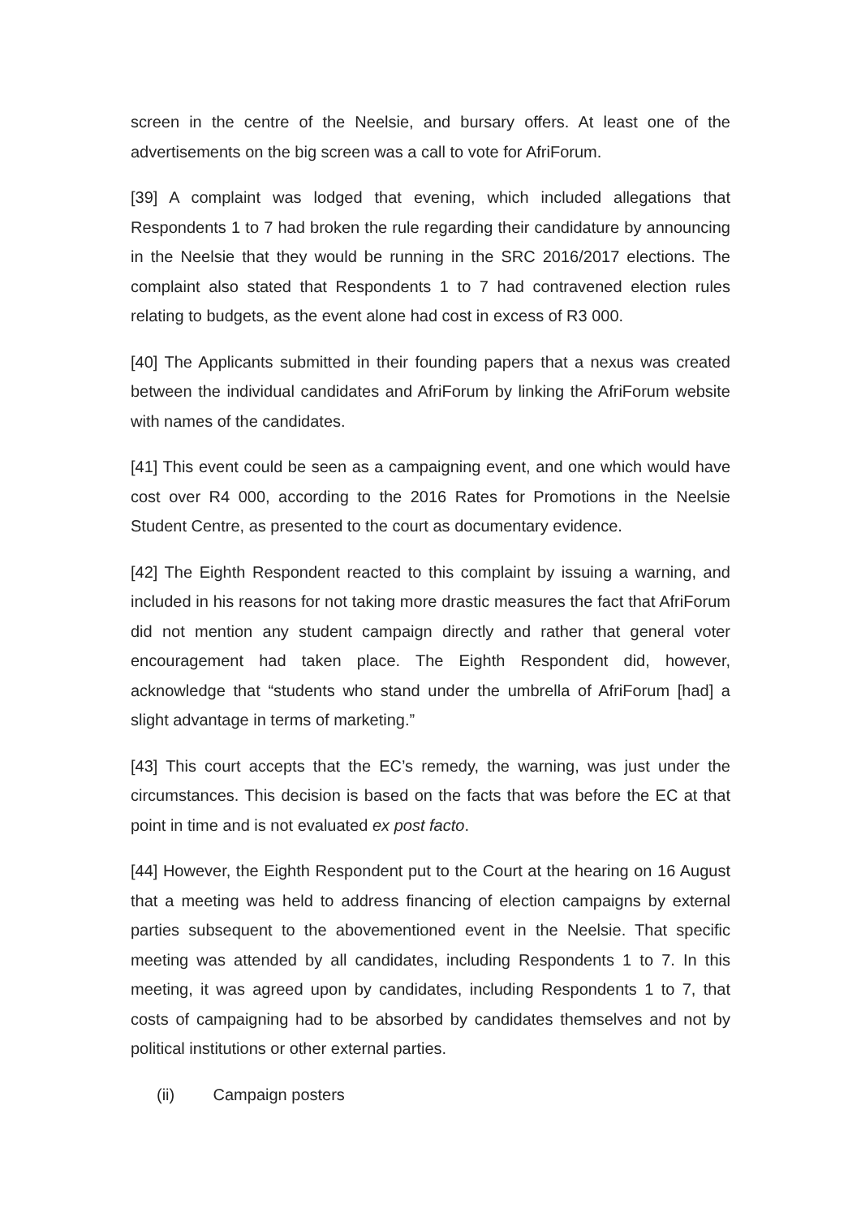screen in the centre of the Neelsie, and bursary offers. At least one of the advertisements on the big screen was a call to vote for AfriForum.
[39] A complaint was lodged that evening, which included allegations that Respondents 1 to 7 had broken the rule regarding their candidature by announcing in the Neelsie that they would be running in the SRC 2016/2017 elections. The complaint also stated that Respondents 1 to 7 had contravened election rules relating to budgets, as the event alone had cost in excess of R3 000.
[40] The Applicants submitted in their founding papers that a nexus was created between the individual candidates and AfriForum by linking the AfriForum website with names of the candidates.
[41] This event could be seen as a campaigning event, and one which would have cost over R4 000, according to the 2016 Rates for Promotions in the Neelsie Student Centre, as presented to the court as documentary evidence.
[42] The Eighth Respondent reacted to this complaint by issuing a warning, and included in his reasons for not taking more drastic measures the fact that AfriForum did not mention any student campaign directly and rather that general voter encouragement had taken place. The Eighth Respondent did, however, acknowledge that “students who stand under the umbrella of AfriForum [had] a slight advantage in terms of marketing.”
[43] This court accepts that the EC’s remedy, the warning, was just under the circumstances. This decision is based on the facts that was before the EC at that point in time and is not evaluated ex post facto.
[44] However, the Eighth Respondent put to the Court at the hearing on 16 August that a meeting was held to address financing of election campaigns by external parties subsequent to the abovementioned event in the Neelsie. That specific meeting was attended by all candidates, including Respondents 1 to 7. In this meeting, it was agreed upon by candidates, including Respondents 1 to 7, that costs of campaigning had to be absorbed by candidates themselves and not by political institutions or other external parties.
(ii) Campaign posters